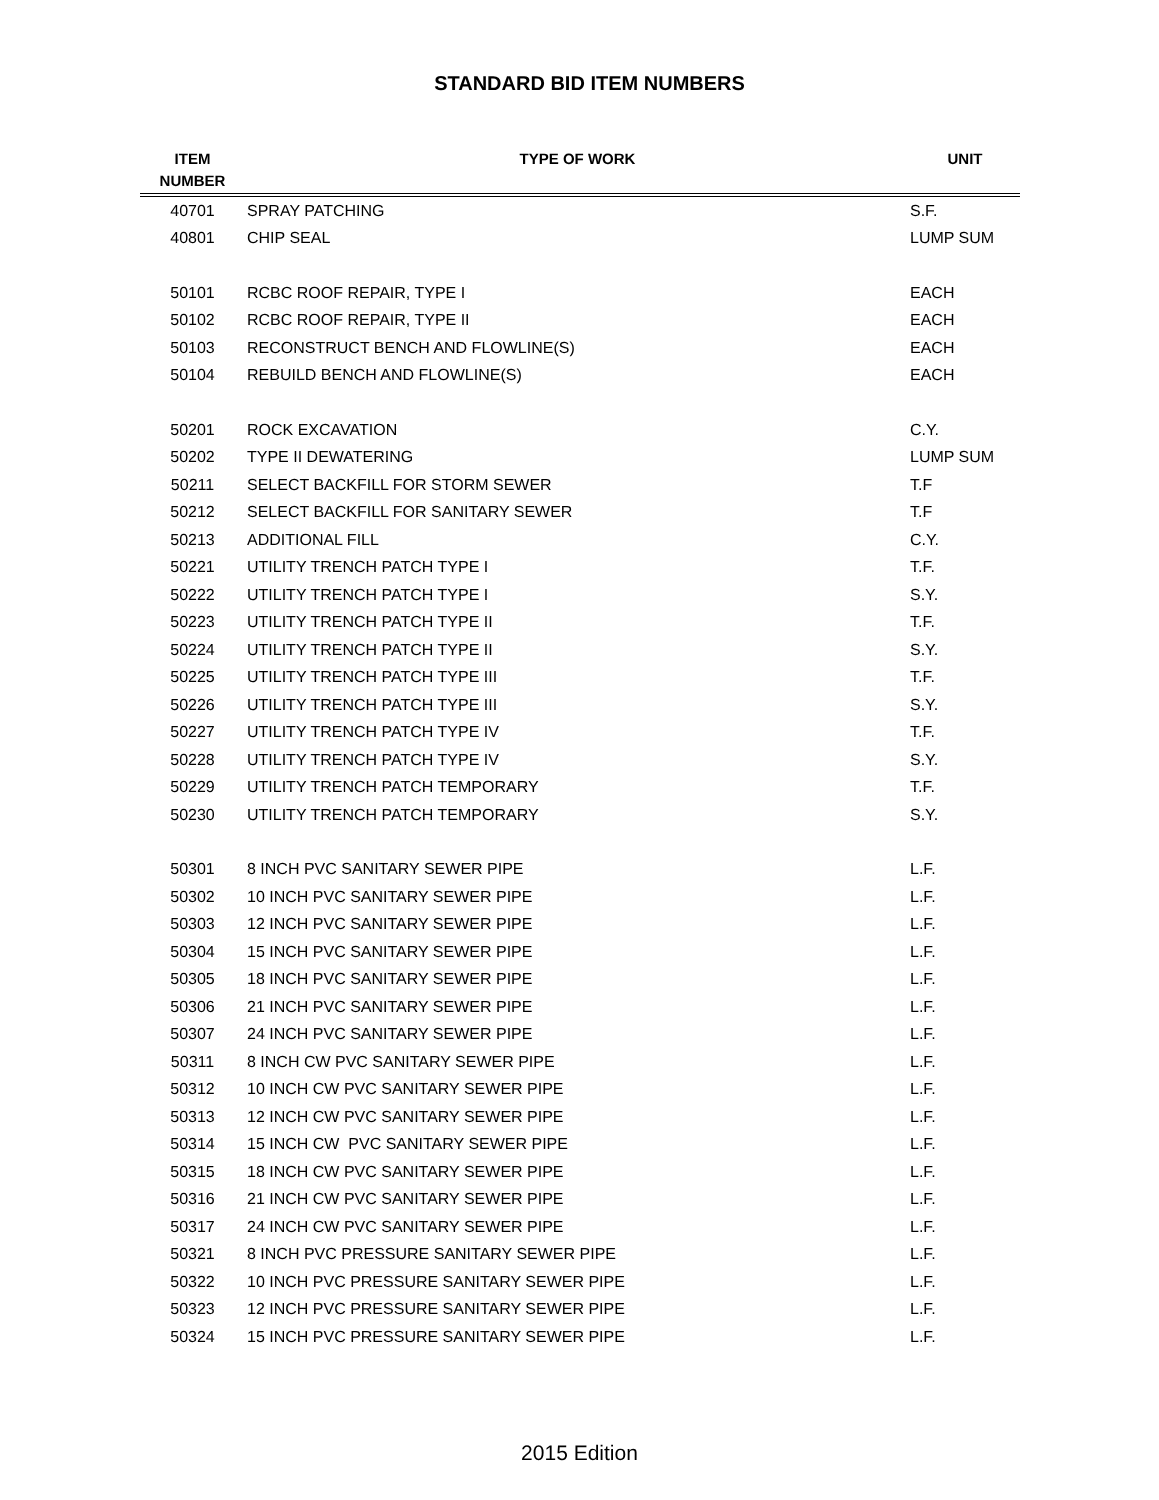STANDARD BID ITEM NUMBERS
| ITEM NUMBER | TYPE OF WORK | UNIT |
| --- | --- | --- |
| 40701 | SPRAY PATCHING | S.F. |
| 40801 | CHIP SEAL | LUMP SUM |
| 50101 | RCBC ROOF REPAIR, TYPE I | EACH |
| 50102 | RCBC ROOF REPAIR, TYPE II | EACH |
| 50103 | RECONSTRUCT BENCH AND FLOWLINE(S) | EACH |
| 50104 | REBUILD BENCH AND FLOWLINE(S) | EACH |
| 50201 | ROCK EXCAVATION | C.Y. |
| 50202 | TYPE II DEWATERING | LUMP SUM |
| 50211 | SELECT BACKFILL FOR STORM SEWER | T.F |
| 50212 | SELECT BACKFILL FOR SANITARY SEWER | T.F |
| 50213 | ADDITIONAL FILL | C.Y. |
| 50221 | UTILITY TRENCH PATCH TYPE I | T.F. |
| 50222 | UTILITY TRENCH PATCH TYPE I | S.Y. |
| 50223 | UTILITY TRENCH PATCH TYPE II | T.F. |
| 50224 | UTILITY TRENCH PATCH TYPE II | S.Y. |
| 50225 | UTILITY TRENCH PATCH TYPE III | T.F. |
| 50226 | UTILITY TRENCH PATCH TYPE III | S.Y. |
| 50227 | UTILITY TRENCH PATCH TYPE IV | T.F. |
| 50228 | UTILITY TRENCH PATCH TYPE IV | S.Y. |
| 50229 | UTILITY TRENCH PATCH TEMPORARY | T.F. |
| 50230 | UTILITY TRENCH PATCH TEMPORARY | S.Y. |
| 50301 | 8 INCH PVC SANITARY SEWER PIPE | L.F. |
| 50302 | 10 INCH PVC SANITARY SEWER PIPE | L.F. |
| 50303 | 12 INCH PVC SANITARY SEWER PIPE | L.F. |
| 50304 | 15 INCH PVC SANITARY SEWER PIPE | L.F. |
| 50305 | 18 INCH PVC SANITARY SEWER PIPE | L.F. |
| 50306 | 21 INCH PVC SANITARY SEWER PIPE | L.F. |
| 50307 | 24 INCH PVC SANITARY SEWER PIPE | L.F. |
| 50311 | 8 INCH CW PVC SANITARY SEWER PIPE | L.F. |
| 50312 | 10 INCH CW PVC SANITARY SEWER PIPE | L.F. |
| 50313 | 12 INCH CW PVC SANITARY SEWER PIPE | L.F. |
| 50314 | 15 INCH CW PVC SANITARY SEWER PIPE | L.F. |
| 50315 | 18 INCH CW PVC SANITARY SEWER PIPE | L.F. |
| 50316 | 21 INCH CW PVC SANITARY SEWER PIPE | L.F. |
| 50317 | 24 INCH CW PVC SANITARY SEWER PIPE | L.F. |
| 50321 | 8 INCH PVC PRESSURE SANITARY SEWER PIPE | L.F. |
| 50322 | 10 INCH PVC PRESSURE SANITARY SEWER PIPE | L.F. |
| 50323 | 12 INCH PVC PRESSURE SANITARY SEWER PIPE | L.F. |
| 50324 | 15 INCH PVC PRESSURE SANITARY SEWER PIPE | L.F. |
2015 Edition